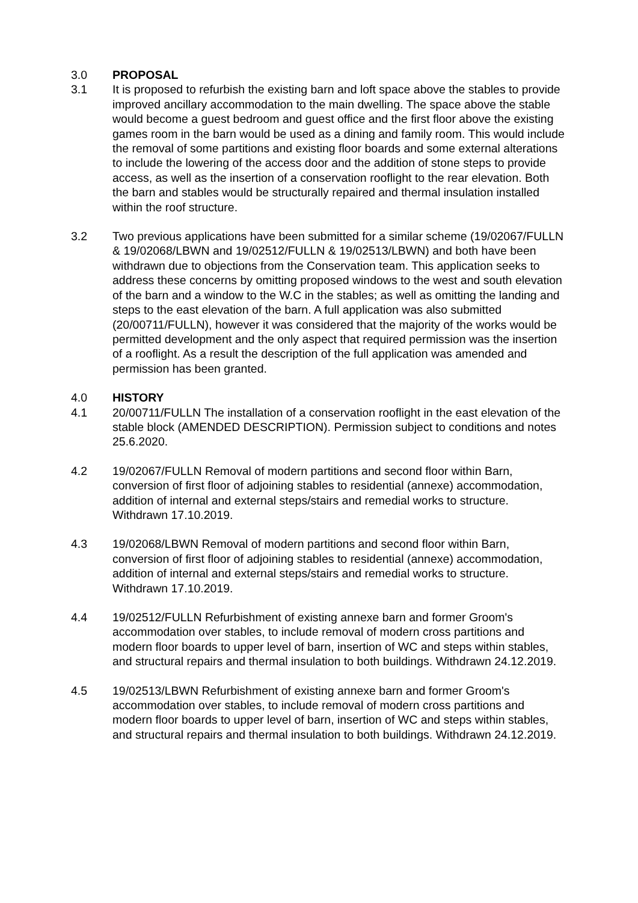3.0 PROPOSAL
3.1 It is proposed to refurbish the existing barn and loft space above the stables to provide improved ancillary accommodation to the main dwelling. The space above the stable would become a guest bedroom and guest office and the first floor above the existing games room in the barn would be used as a dining and family room. This would include the removal of some partitions and existing floor boards and some external alterations to include the lowering of the access door and the addition of stone steps to provide access, as well as the insertion of a conservation rooflight to the rear elevation. Both the barn and stables would be structurally repaired and thermal insulation installed within the roof structure.
3.2 Two previous applications have been submitted for a similar scheme (19/02067/FULLN & 19/02068/LBWN and 19/02512/FULLN & 19/02513/LBWN) and both have been withdrawn due to objections from the Conservation team. This application seeks to address these concerns by omitting proposed windows to the west and south elevation of the barn and a window to the W.C in the stables; as well as omitting the landing and steps to the east elevation of the barn. A full application was also submitted (20/00711/FULLN), however it was considered that the majority of the works would be permitted development and the only aspect that required permission was the insertion of a rooflight. As a result the description of the full application was amended and permission has been granted.
4.0 HISTORY
4.1 20/00711/FULLN The installation of a conservation rooflight in the east elevation of the stable block (AMENDED DESCRIPTION). Permission subject to conditions and notes 25.6.2020.
4.2 19/02067/FULLN Removal of modern partitions and second floor within Barn, conversion of first floor of adjoining stables to residential (annexe) accommodation, addition of internal and external steps/stairs and remedial works to structure. Withdrawn 17.10.2019.
4.3 19/02068/LBWN Removal of modern partitions and second floor within Barn, conversion of first floor of adjoining stables to residential (annexe) accommodation, addition of internal and external steps/stairs and remedial works to structure. Withdrawn 17.10.2019.
4.4 19/02512/FULLN Refurbishment of existing annexe barn and former Groom's accommodation over stables, to include removal of modern cross partitions and modern floor boards to upper level of barn, insertion of WC and steps within stables, and structural repairs and thermal insulation to both buildings. Withdrawn 24.12.2019.
4.5 19/02513/LBWN Refurbishment of existing annexe barn and former Groom's accommodation over stables, to include removal of modern cross partitions and modern floor boards to upper level of barn, insertion of WC and steps within stables, and structural repairs and thermal insulation to both buildings. Withdrawn 24.12.2019.